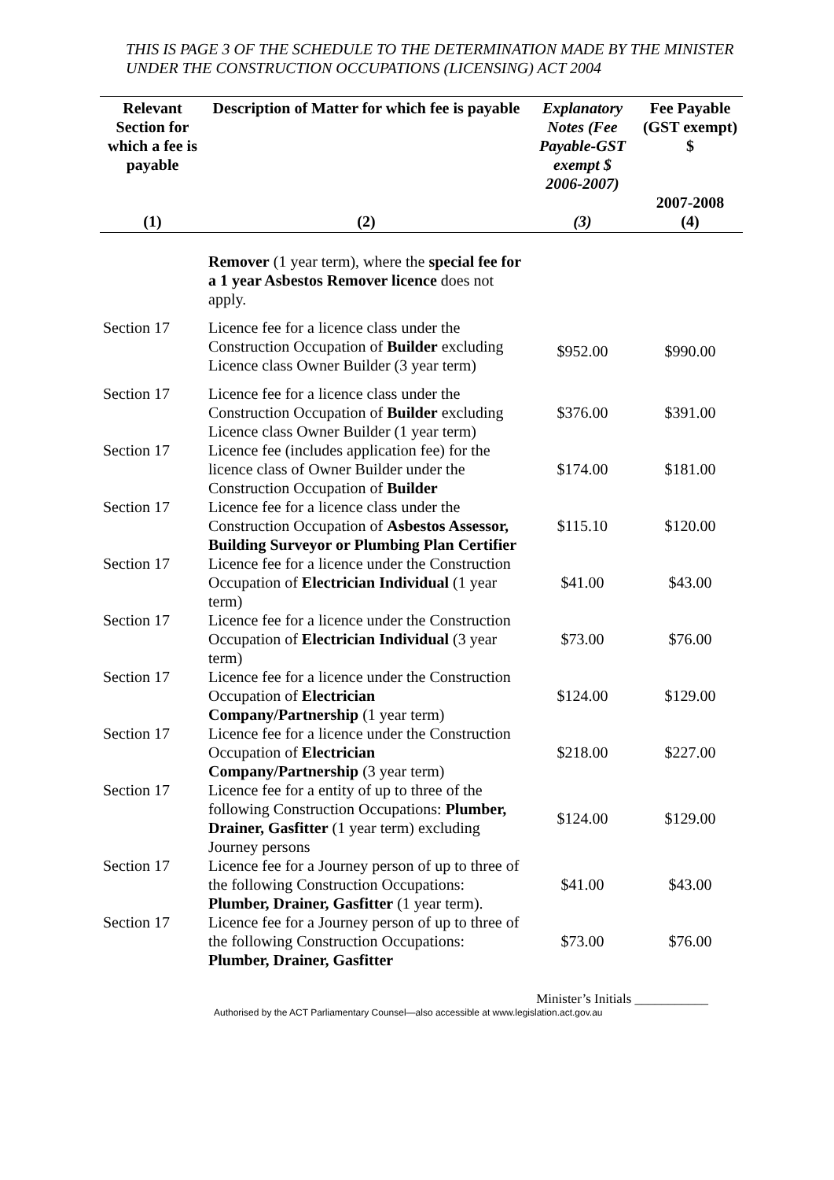THIS IS PAGE 3 OF THE SCHEDULE TO THE DETERMINATION MADE BY THE MINISTER UNDER THE CONSTRUCTION OCCUPATIONS (LICENSING) ACT 2004
| Relevant Section for which a fee is payable | Description of Matter for which fee is payable | Explanatory Notes (Fee Payable-GST exempt $ 2006-2007) | Fee Payable (GST exempt) $ 2007-2008 |
| --- | --- | --- | --- |
| (1) | (2) | (3) | (4) |
| | Remover (1 year term), where the special fee for a 1 year Asbestos Remover licence does not apply. | | |
| Section 17 | Licence fee for a licence class under the Construction Occupation of Builder excluding Licence class Owner Builder (3 year term) | $952.00 | $990.00 |
| Section 17 | Licence fee for a licence class under the Construction Occupation of Builder excluding Licence class Owner Builder (1 year term) | $376.00 | $391.00 |
| Section 17 | Licence fee (includes application fee) for the licence class of Owner Builder under the Construction Occupation of Builder | $174.00 | $181.00 |
| Section 17 | Licence fee for a licence class under the Construction Occupation of Asbestos Assessor, Building Surveyor or Plumbing Plan Certifier | $115.10 | $120.00 |
| Section 17 | Licence fee for a licence under the Construction Occupation of Electrician Individual (1 year term) | $41.00 | $43.00 |
| Section 17 | Licence fee for a licence under the Construction Occupation of Electrician Individual (3 year term) | $73.00 | $76.00 |
| Section 17 | Licence fee for a licence under the Construction Occupation of Electrician Company/Partnership (1 year term) | $124.00 | $129.00 |
| Section 17 | Licence fee for a licence under the Construction Occupation of Electrician Company/Partnership (3 year term) | $218.00 | $227.00 |
| Section 17 | Licence fee for a entity of up to three of the following Construction Occupations: Plumber, Drainer, Gasfitter (1 year term) excluding Journey persons | $124.00 | $129.00 |
| Section 17 | Licence fee for a Journey person of up to three of the following Construction Occupations: Plumber, Drainer, Gasfitter (1 year term). | $41.00 | $43.00 |
| Section 17 | Licence fee for a Journey person of up to three of the following Construction Occupations: Plumber, Drainer, Gasfitter | $73.00 | $76.00 |
Minister’s Initials ___________
Authorised by the ACT Parliamentary Counsel—also accessible at www.legislation.act.gov.au